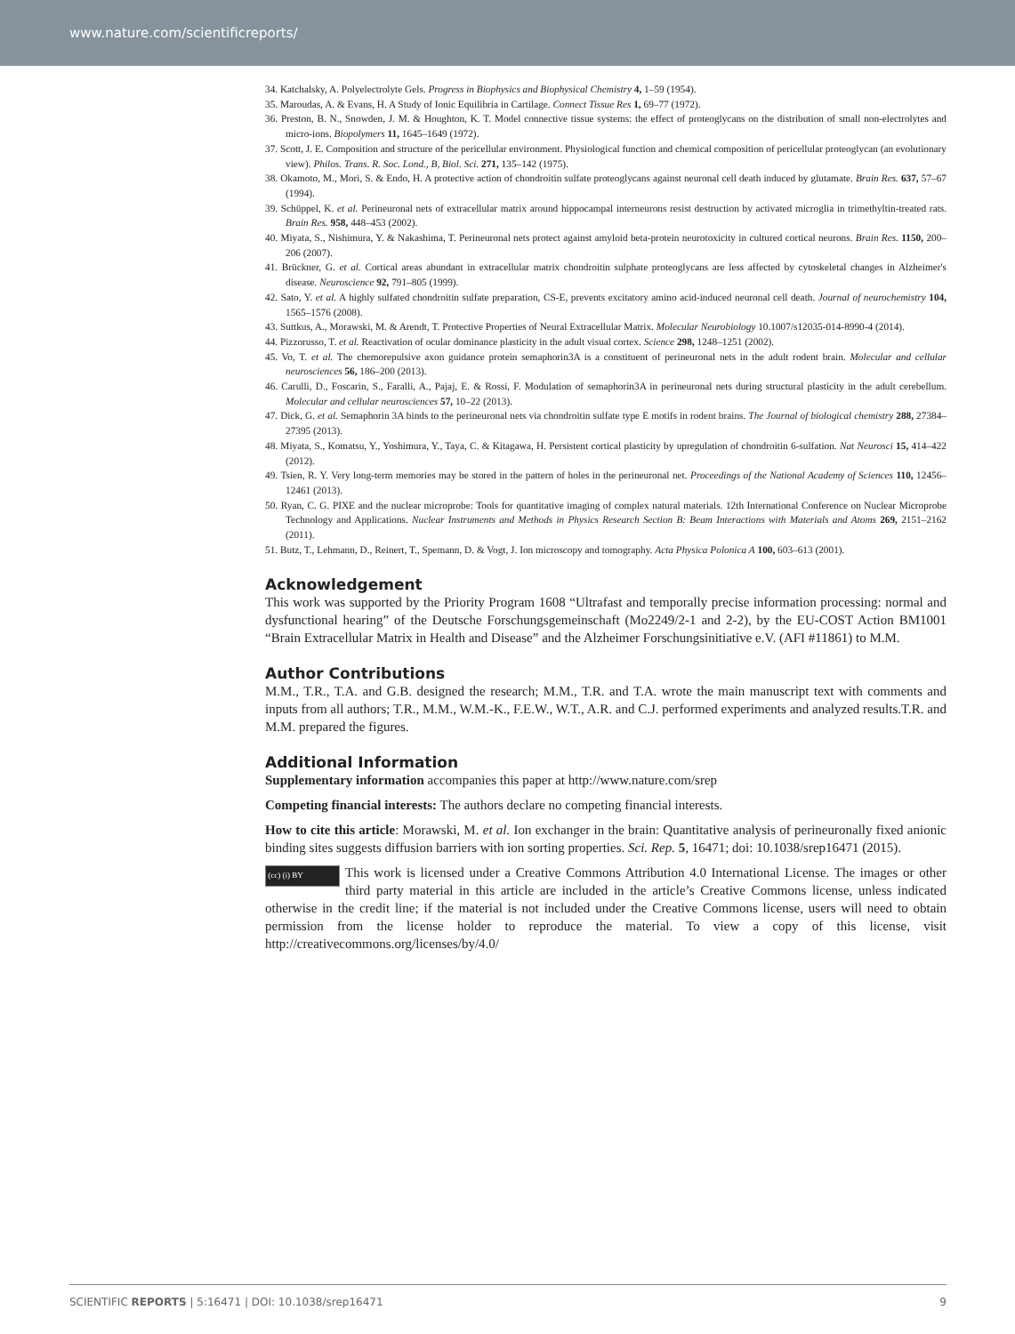www.nature.com/scientificreports/
34. Katchalsky, A. Polyelectrolyte Gels. Progress in Biophysics and Biophysical Chemistry 4, 1–59 (1954).
35. Maroudas, A. & Evans, H. A Study of Ionic Equilibria in Cartilage. Connect Tissue Res 1, 69–77 (1972).
36. Preston, B. N., Snowden, J. M. & Houghton, K. T. Model connective tissue systems: the effect of proteoglycans on the distribution of small non-electrolytes and micro-ions. Biopolymers 11, 1645–1649 (1972).
37. Scott, J. E. Composition and structure of the pericellular environment. Physiological function and chemical composition of pericellular proteoglycan (an evolutionary view). Philos. Trans. R. Soc. Lond., B, Biol. Sci. 271, 135–142 (1975).
38. Okamoto, M., Mori, S. & Endo, H. A protective action of chondroitin sulfate proteoglycans against neuronal cell death induced by glutamate. Brain Res. 637, 57–67 (1994).
39. Schüppel, K. et al. Perineuronal nets of extracellular matrix around hippocampal interneurons resist destruction by activated microglia in trimethyltin-treated rats. Brain Res. 958, 448–453 (2002).
40. Miyata, S., Nishimura, Y. & Nakashima, T. Perineuronal nets protect against amyloid beta-protein neurotoxicity in cultured cortical neurons. Brain Res. 1150, 200–206 (2007).
41. Brückner, G. et al. Cortical areas abundant in extracellular matrix chondroitin sulphate proteoglycans are less affected by cytoskeletal changes in Alzheimer's disease. Neuroscience 92, 791–805 (1999).
42. Sato, Y. et al. A highly sulfated chondroitin sulfate preparation, CS-E, prevents excitatory amino acid-induced neuronal cell death. Journal of neurochemistry 104, 1565–1576 (2008).
43. Suttkus, A., Morawski, M. & Arendt, T. Protective Properties of Neural Extracellular Matrix. Molecular Neurobiology 10.1007/s12035-014-8990-4 (2014).
44. Pizzorusso, T. et al. Reactivation of ocular dominance plasticity in the adult visual cortex. Science 298, 1248–1251 (2002).
45. Vo, T. et al. The chemorepulsive axon guidance protein semaphorin3A is a constituent of perineuronal nets in the adult rodent brain. Molecular and cellular neurosciences 56, 186–200 (2013).
46. Carulli, D., Foscarin, S., Faralli, A., Pajaj, E. & Rossi, F. Modulation of semaphorin3A in perineuronal nets during structural plasticity in the adult cerebellum. Molecular and cellular neurosciences 57, 10–22 (2013).
47. Dick, G. et al. Semaphorin 3A binds to the perineuronal nets via chondroitin sulfate type E motifs in rodent brains. The Journal of biological chemistry 288, 27384–27395 (2013).
48. Miyata, S., Komatsu, Y., Yoshimura, Y., Taya, C. & Kitagawa, H. Persistent cortical plasticity by upregulation of chondroitin 6-sulfation. Nat Neurosci 15, 414–422 (2012).
49. Tsien, R. Y. Very long-term memories may be stored in the pattern of holes in the perineuronal net. Proceedings of the National Academy of Sciences 110, 12456–12461 (2013).
50. Ryan, C. G. PIXE and the nuclear microprobe: Tools for quantitative imaging of complex natural materials. 12th International Conference on Nuclear Microprobe Technology and Applications. Nuclear Instruments and Methods in Physics Research Section B: Beam Interactions with Materials and Atoms 269, 2151–2162 (2011).
51. Butz, T., Lehmann, D., Reinert, T., Spemann, D. & Vogt, J. Ion microscopy and tomography. Acta Physica Polonica A 100, 603–613 (2001).
Acknowledgement
This work was supported by the Priority Program 1608 “Ultrafast and temporally precise information processing: normal and dysfunctional hearing” of the Deutsche Forschungsgemeinschaft (Mo2249/2-1 and 2-2), by the EU-COST Action BM1001 “Brain Extracellular Matrix in Health and Disease” and the Alzheimer Forschungsinitiative e.V. (AFI #11861) to M.M.
Author Contributions
M.M., T.R., T.A. and G.B. designed the research; M.M., T.R. and T.A. wrote the main manuscript text with comments and inputs from all authors; T.R., M.M., W.M.-K., F.E.W., W.T., A.R. and C.J. performed experiments and analyzed results.T.R. and M.M. prepared the figures.
Additional Information
Supplementary information accompanies this paper at http://www.nature.com/srep
Competing financial interests: The authors declare no competing financial interests.
How to cite this article: Morawski, M. et al. Ion exchanger in the brain: Quantitative analysis of perineuronally fixed anionic binding sites suggests diffusion barriers with ion sorting properties. Sci. Rep. 5, 16471; doi: 10.1038/srep16471 (2015).
(cc) (i) BY This work is licensed under a Creative Commons Attribution 4.0 International License. The images or other third party material in this article are included in the article’s Creative Commons license, unless indicated otherwise in the credit line; if the material is not included under the Creative Commons license, users will need to obtain permission from the license holder to reproduce the material. To view a copy of this license, visit http://creativecommons.org/licenses/by/4.0/
SCIENTIFIC REPORTS | 5:16471 | DOI: 10.1038/srep16471 9